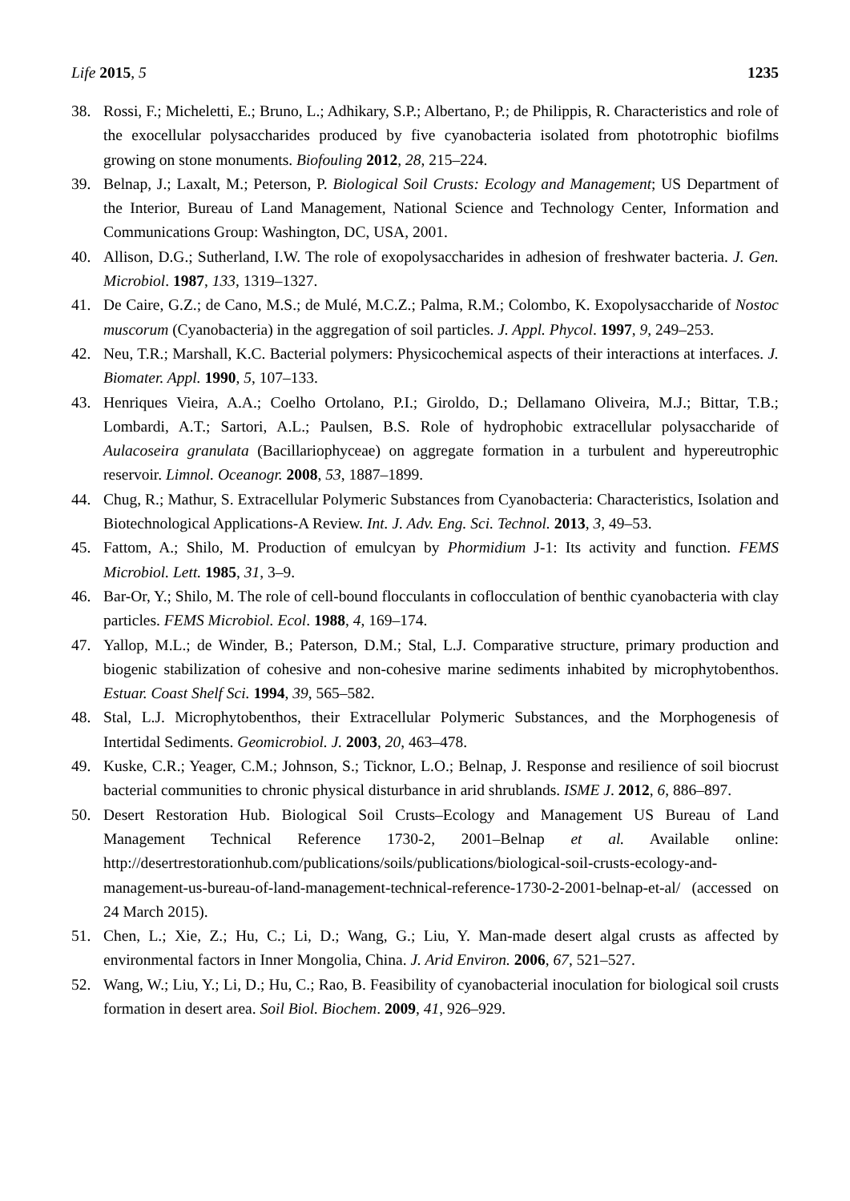Life 2015, 5 1235
38. Rossi, F.; Micheletti, E.; Bruno, L.; Adhikary, S.P.; Albertano, P.; de Philippis, R. Characteristics and role of the exocellular polysaccharides produced by five cyanobacteria isolated from phototrophic biofilms growing on stone monuments. Biofouling 2012, 28, 215–224.
39. Belnap, J.; Laxalt, M.; Peterson, P. Biological Soil Crusts: Ecology and Management; US Department of the Interior, Bureau of Land Management, National Science and Technology Center, Information and Communications Group: Washington, DC, USA, 2001.
40. Allison, D.G.; Sutherland, I.W. The role of exopolysaccharides in adhesion of freshwater bacteria. J. Gen. Microbiol. 1987, 133, 1319–1327.
41. De Caire, G.Z.; de Cano, M.S.; de Mulé, M.C.Z.; Palma, R.M.; Colombo, K. Exopolysaccharide of Nostoc muscorum (Cyanobacteria) in the aggregation of soil particles. J. Appl. Phycol. 1997, 9, 249–253.
42. Neu, T.R.; Marshall, K.C. Bacterial polymers: Physicochemical aspects of their interactions at interfaces. J. Biomater. Appl. 1990, 5, 107–133.
43. Henriques Vieira, A.A.; Coelho Ortolano, P.I.; Giroldo, D.; Dellamano Oliveira, M.J.; Bittar, T.B.; Lombardi, A.T.; Sartori, A.L.; Paulsen, B.S. Role of hydrophobic extracellular polysaccharide of Aulacoseira granulata (Bacillariophyceae) on aggregate formation in a turbulent and hypereutrophic reservoir. Limnol. Oceanogr. 2008, 53, 1887–1899.
44. Chug, R.; Mathur, S. Extracellular Polymeric Substances from Cyanobacteria: Characteristics, Isolation and Biotechnological Applications-A Review. Int. J. Adv. Eng. Sci. Technol. 2013, 3, 49–53.
45. Fattom, A.; Shilo, M. Production of emulcyan by Phormidium J-1: Its activity and function. FEMS Microbiol. Lett. 1985, 31, 3–9.
46. Bar-Or, Y.; Shilo, M. The role of cell-bound flocculants in coflocculation of benthic cyanobacteria with clay particles. FEMS Microbiol. Ecol. 1988, 4, 169–174.
47. Yallop, M.L.; de Winder, B.; Paterson, D.M.; Stal, L.J. Comparative structure, primary production and biogenic stabilization of cohesive and non-cohesive marine sediments inhabited by microphytobenthos. Estuar. Coast Shelf Sci. 1994, 39, 565–582.
48. Stal, L.J. Microphytobenthos, their Extracellular Polymeric Substances, and the Morphogenesis of Intertidal Sediments. Geomicrobiol. J. 2003, 20, 463–478.
49. Kuske, C.R.; Yeager, C.M.; Johnson, S.; Ticknor, L.O.; Belnap, J. Response and resilience of soil biocrust bacterial communities to chronic physical disturbance in arid shrublands. ISME J. 2012, 6, 886–897.
50. Desert Restoration Hub. Biological Soil Crusts–Ecology and Management US Bureau of Land Management Technical Reference 1730-2, 2001–Belnap et al. Available online: http://desertrestorationhub.com/publications/soils/publications/biological-soil-crusts-ecology-and-management-us-bureau-of-land-management-technical-reference-1730-2-2001-belnap-et-al/ (accessed on 24 March 2015).
51. Chen, L.; Xie, Z.; Hu, C.; Li, D.; Wang, G.; Liu, Y. Man-made desert algal crusts as affected by environmental factors in Inner Mongolia, China. J. Arid Environ. 2006, 67, 521–527.
52. Wang, W.; Liu, Y.; Li, D.; Hu, C.; Rao, B. Feasibility of cyanobacterial inoculation for biological soil crusts formation in desert area. Soil Biol. Biochem. 2009, 41, 926–929.